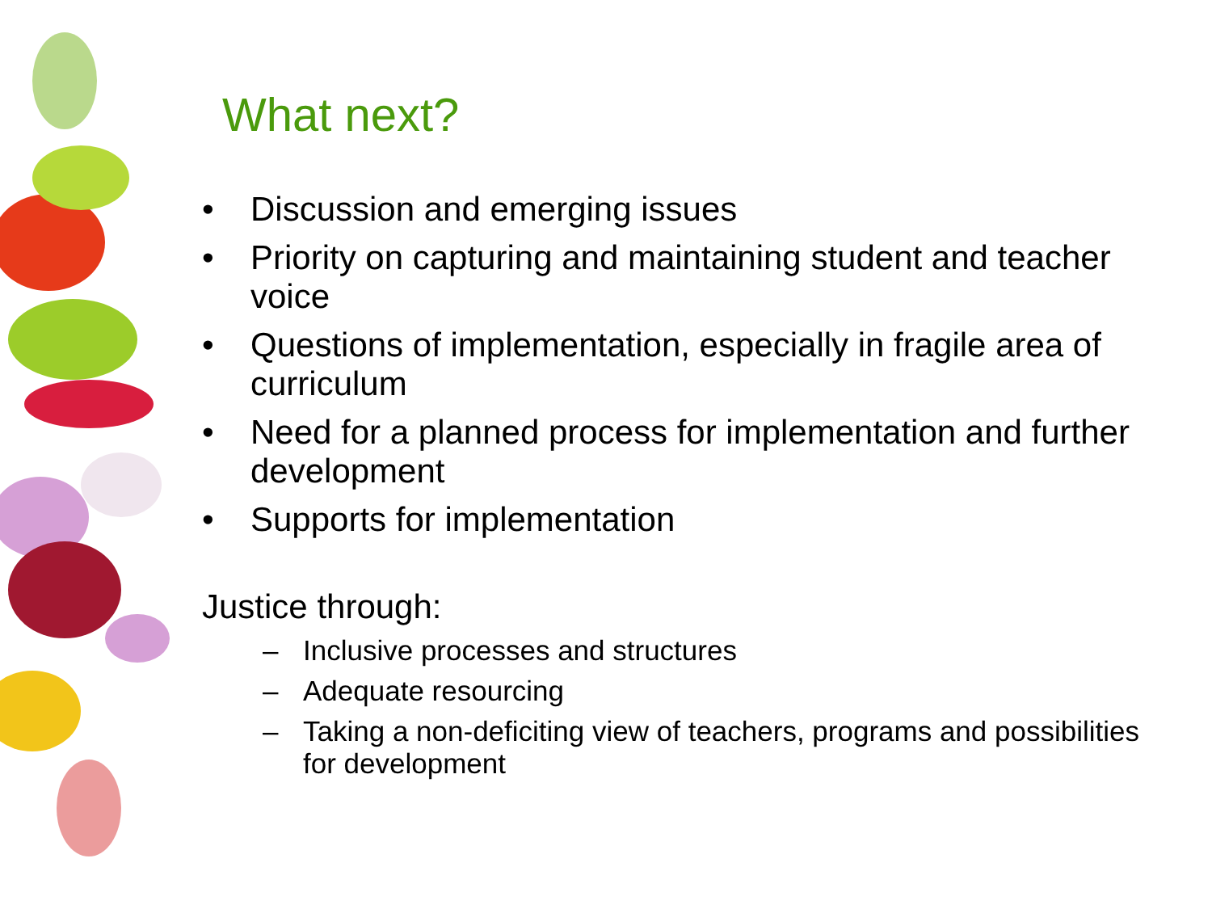What next?
• Discussion and emerging issues
• Priority on capturing and maintaining student and teacher voice
• Questions of implementation, especially in fragile area of curriculum
• Need for a planned process for implementation and further development
• Supports for implementation
Justice through:
– Inclusive processes and structures
– Adequate resourcing
– Taking a non-deficiting view of teachers, programs and possibilities for development